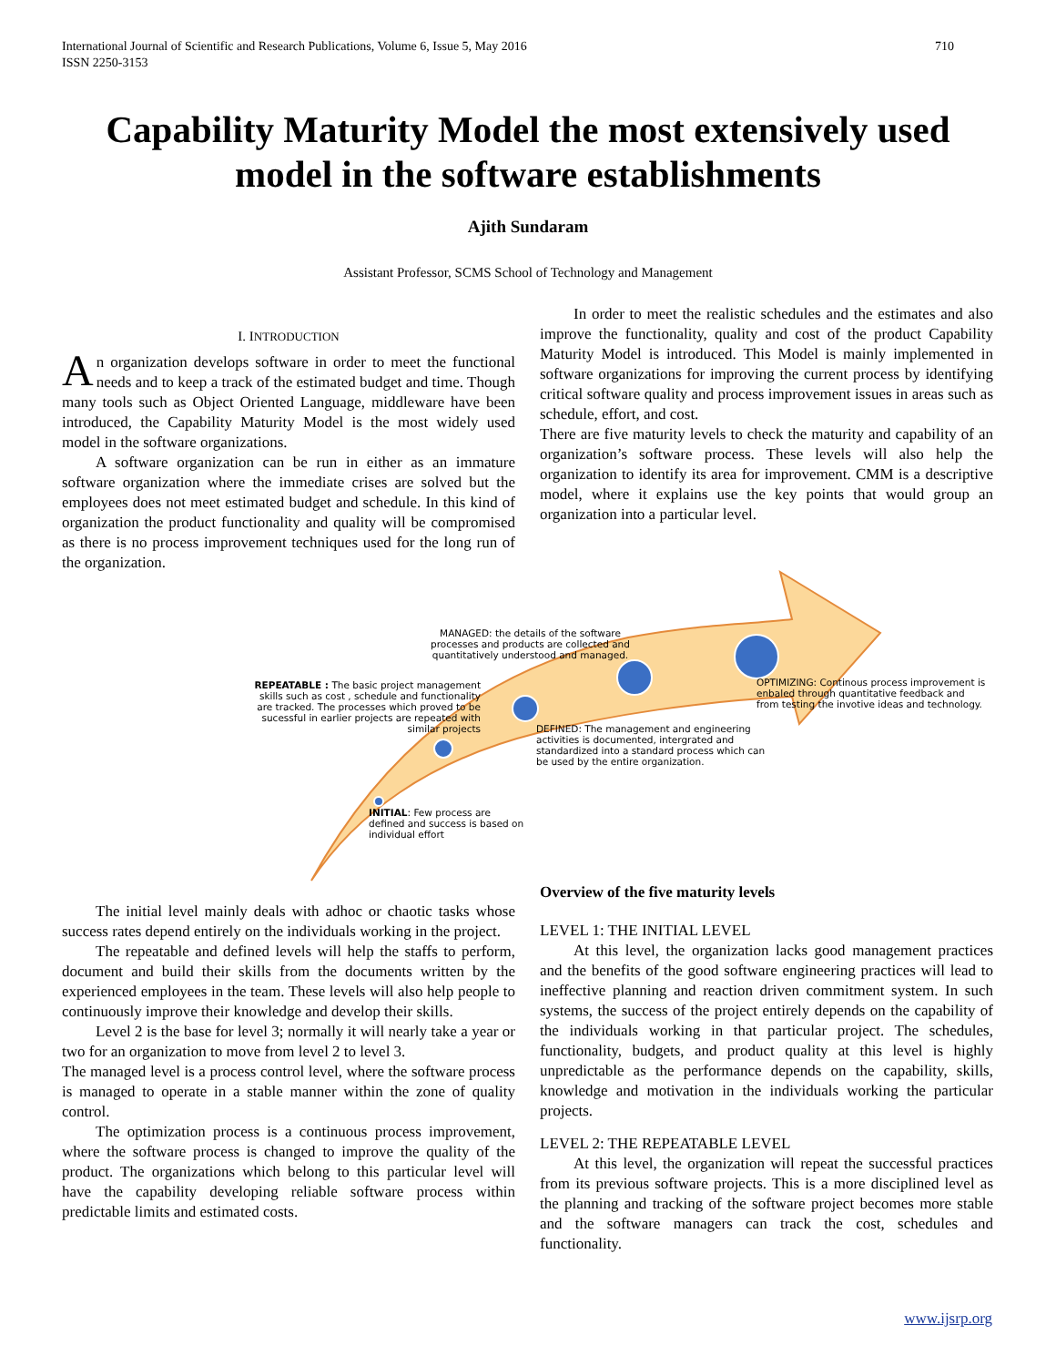710 International Journal of Scientific and Research Publications, Volume 6, Issue 5, May 2016
ISSN 2250-3153
Capability Maturity Model the most extensively used model in the software establishments
Ajith Sundaram
Assistant Professor, SCMS School of Technology and Management
I. INTRODUCTION
An organization develops software in order to meet the functional needs and to keep a track of the estimated budget and time. Though many tools such as Object Oriented Language, middleware have been introduced, the Capability Maturity Model is the most widely used model in the software organizations.
A software organization can be run in either as an immature software organization where the immediate crises are solved but the employees does not meet estimated budget and schedule. In this kind of organization the product functionality and quality will be compromised as there is no process improvement techniques used for the long run of the organization.
In order to meet the realistic schedules and the estimates and also improve the functionality, quality and cost of the product Capability Maturity Model is introduced. This Model is mainly implemented in software organizations for improving the current process by identifying critical software quality and process improvement issues in areas such as schedule, effort, and cost.
There are five maturity levels to check the maturity and capability of an organization’s software process. These levels will also help the organization to identify its area for improvement. CMM is a descriptive model, where it explains use the key points that would group an organization into a particular level.
MANAGED: the details of the software processes and products are collected and quantitatively understood and managed.
REPEATABLE : The basic project management skills such as cost , schedule and functionality are tracked. The processes which proved to be sucessful in earlier projects are repeated with similar projects
OPTIMIZING: Continous process improvement is enbaled through quantitative feedback and from testing the invotive ideas and technology.
DEFINED: The management and engineering activities is documented, intergrated and standardized into a standard process which can be used by the entire organization.
INITIAL: Few process are defined and success is based on individual effort
The initial level mainly deals with adhoc or chaotic tasks whose success rates depend entirely on the individuals working in the project.
The repeatable and defined levels will help the staffs to perform, document and build their skills from the documents written by the experienced employees in the team. These levels will also help people to continuously improve their knowledge and develop their skills.
Level 2 is the base for level 3; normally it will nearly take a year or two for an organization to move from level 2 to level 3.
The managed level is a process control level, where the software process is managed to operate in a stable manner within the zone of quality control.
The optimization process is a continuous process improvement, where the software process is changed to improve the quality of the product. The organizations which belong to this particular level will have the capability developing reliable software process within predictable limits and estimated costs.
Overview of the five maturity levels
LEVEL 1: THE INITIAL LEVEL
At this level, the organization lacks good management practices and the benefits of the good software engineering practices will lead to ineffective planning and reaction driven commitment system. In such systems, the success of the project entirely depends on the capability of the individuals working in that particular project. The schedules, functionality, budgets, and product quality at this level is highly unpredictable as the performance depends on the capability, skills, knowledge and motivation in the individuals working the particular projects.
LEVEL 2: THE REPEATABLE LEVEL
At this level, the organization will repeat the successful practices from its previous software projects. This is a more disciplined level as the planning and tracking of the software project becomes more stable and the software managers can track the cost, schedules and functionality.
www.ijsrp.org